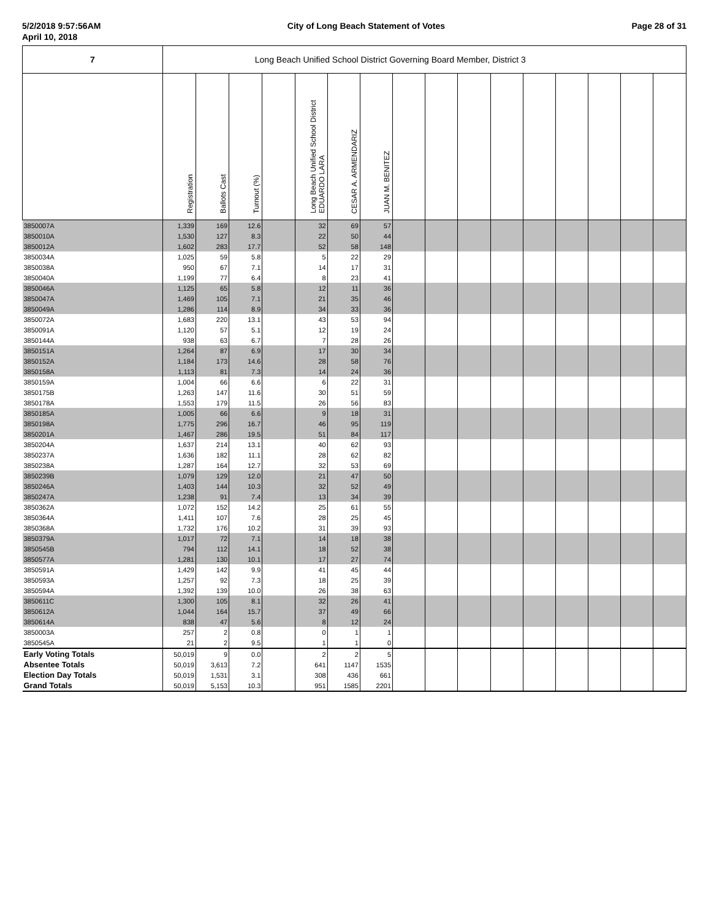5/2/2018 9:57:56AM City of Long Beach Statement of Votes Page 28 of 31
April 10, 2018
| 7 | Long Beach Unified School District Governing Board Member, District 3 | | | | | | | | | | | | | | | |
| --- | --- | --- | --- | --- | --- | --- | --- | --- | --- | --- | --- | --- | --- | --- | --- | --- |
| | Registration | Ballots Cast | Turnout (%) | | Long Beach Unified School District EDUARDO LARA | CESAR A. ARMENDARIZ | JUAN M. BENITEZ | | | | | | | | | |
| 3850007A | 1,339 | 169 | 12.6 | | 32 | 69 | 57 | | | | | | | | | |
| 3850010A | 1,530 | 127 | 8.3 | | 22 | 50 | 44 | | | | | | | | | |
| 3850012A | 1,602 | 283 | 17.7 | | 52 | 58 | 148 | | | | | | | | | |
| 3850034A | 1,025 | 59 | 5.8 | | 5 | 22 | 29 | | | | | | | | | |
| 3850038A | 950 | 67 | 7.1 | | 14 | 17 | 31 | | | | | | | | | |
| 3850040A | 1,199 | 77 | 6.4 | | 8 | 23 | 41 | | | | | | | | | |
| 3850046A | 1,125 | 65 | 5.8 | | 12 | 11 | 36 | | | | | | | | | |
| 3850047A | 1,469 | 105 | 7.1 | | 21 | 35 | 46 | | | | | | | | | |
| 3850049A | 1,286 | 114 | 8.9 | | 34 | 33 | 36 | | | | | | | | | |
| 3850072A | 1,683 | 220 | 13.1 | | 43 | 53 | 94 | | | | | | | | | |
| 3850091A | 1,120 | 57 | 5.1 | | 12 | 19 | 24 | | | | | | | | | |
| 3850144A | 938 | 63 | 6.7 | | 7 | 28 | 26 | | | | | | | | | |
| 3850151A | 1,264 | 87 | 6.9 | | 17 | 30 | 34 | | | | | | | | | |
| 3850152A | 1,184 | 173 | 14.6 | | 28 | 58 | 76 | | | | | | | | | |
| 3850158A | 1,113 | 81 | 7.3 | | 14 | 24 | 36 | | | | | | | | | |
| 3850159A | 1,004 | 66 | 6.6 | | 6 | 22 | 31 | | | | | | | | | |
| 3850175B | 1,263 | 147 | 11.6 | | 30 | 51 | 59 | | | | | | | | | |
| 3850178A | 1,553 | 179 | 11.5 | | 26 | 56 | 83 | | | | | | | | | |
| 3850185A | 1,005 | 66 | 6.6 | | 9 | 18 | 31 | | | | | | | | | |
| 3850198A | 1,775 | 296 | 16.7 | | 46 | 95 | 119 | | | | | | | | | |
| 3850201A | 1,467 | 286 | 19.5 | | 51 | 84 | 117 | | | | | | | | | |
| 3850204A | 1,637 | 214 | 13.1 | | 40 | 62 | 93 | | | | | | | | | |
| 3850237A | 1,636 | 182 | 11.1 | | 28 | 62 | 82 | | | | | | | | | |
| 3850238A | 1,287 | 164 | 12.7 | | 32 | 53 | 69 | | | | | | | | | |
| 3850239B | 1,079 | 129 | 12.0 | | 21 | 47 | 50 | | | | | | | | | |
| 3850246A | 1,403 | 144 | 10.3 | | 32 | 52 | 49 | | | | | | | | | |
| 3850247A | 1,238 | 91 | 7.4 | | 13 | 34 | 39 | | | | | | | | | |
| 3850362A | 1,072 | 152 | 14.2 | | 25 | 61 | 55 | | | | | | | | | |
| 3850364A | 1,411 | 107 | 7.6 | | 28 | 25 | 45 | | | | | | | | | |
| 3850368A | 1,732 | 176 | 10.2 | | 31 | 39 | 93 | | | | | | | | | |
| 3850379A | 1,017 | 72 | 7.1 | | 14 | 18 | 38 | | | | | | | | | |
| 3850545B | 794 | 112 | 14.1 | | 18 | 52 | 38 | | | | | | | | | |
| 3850577A | 1,281 | 130 | 10.1 | | 17 | 27 | 74 | | | | | | | | | |
| 3850591A | 1,429 | 142 | 9.9 | | 41 | 45 | 44 | | | | | | | | | |
| 3850593A | 1,257 | 92 | 7.3 | | 18 | 25 | 39 | | | | | | | | | |
| 3850594A | 1,392 | 139 | 10.0 | | 26 | 38 | 63 | | | | | | | | | |
| 3850611C | 1,300 | 105 | 8.1 | | 32 | 26 | 41 | | | | | | | | | |
| 3850612A | 1,044 | 164 | 15.7 | | 37 | 49 | 66 | | | | | | | | | |
| 3850614A | 838 | 47 | 5.6 | | 8 | 12 | 24 | | | | | | | | | |
| 3850003A | 257 | 2 | 0.8 | | 0 | 1 | 1 | | | | | | | | | |
| 3850545A | 21 | 2 | 9.5 | | 1 | 1 | 0 | | | | | | | | | |
| Early Voting Totals | 50,019 | 9 | 0.0 | | 2 | 2 | 5 | | | | | | | | | |
| Absentee Totals | 50,019 | 3,613 | 7.2 | | 641 | 1147 | 1535 | | | | | | | | | |
| Election Day Totals | 50,019 | 1,531 | 3.1 | | 308 | 436 | 661 | | | | | | | | | |
| Grand Totals | 50,019 | 5,153 | 10.3 | | 951 | 1585 | 2201 | | | | | | | | | |